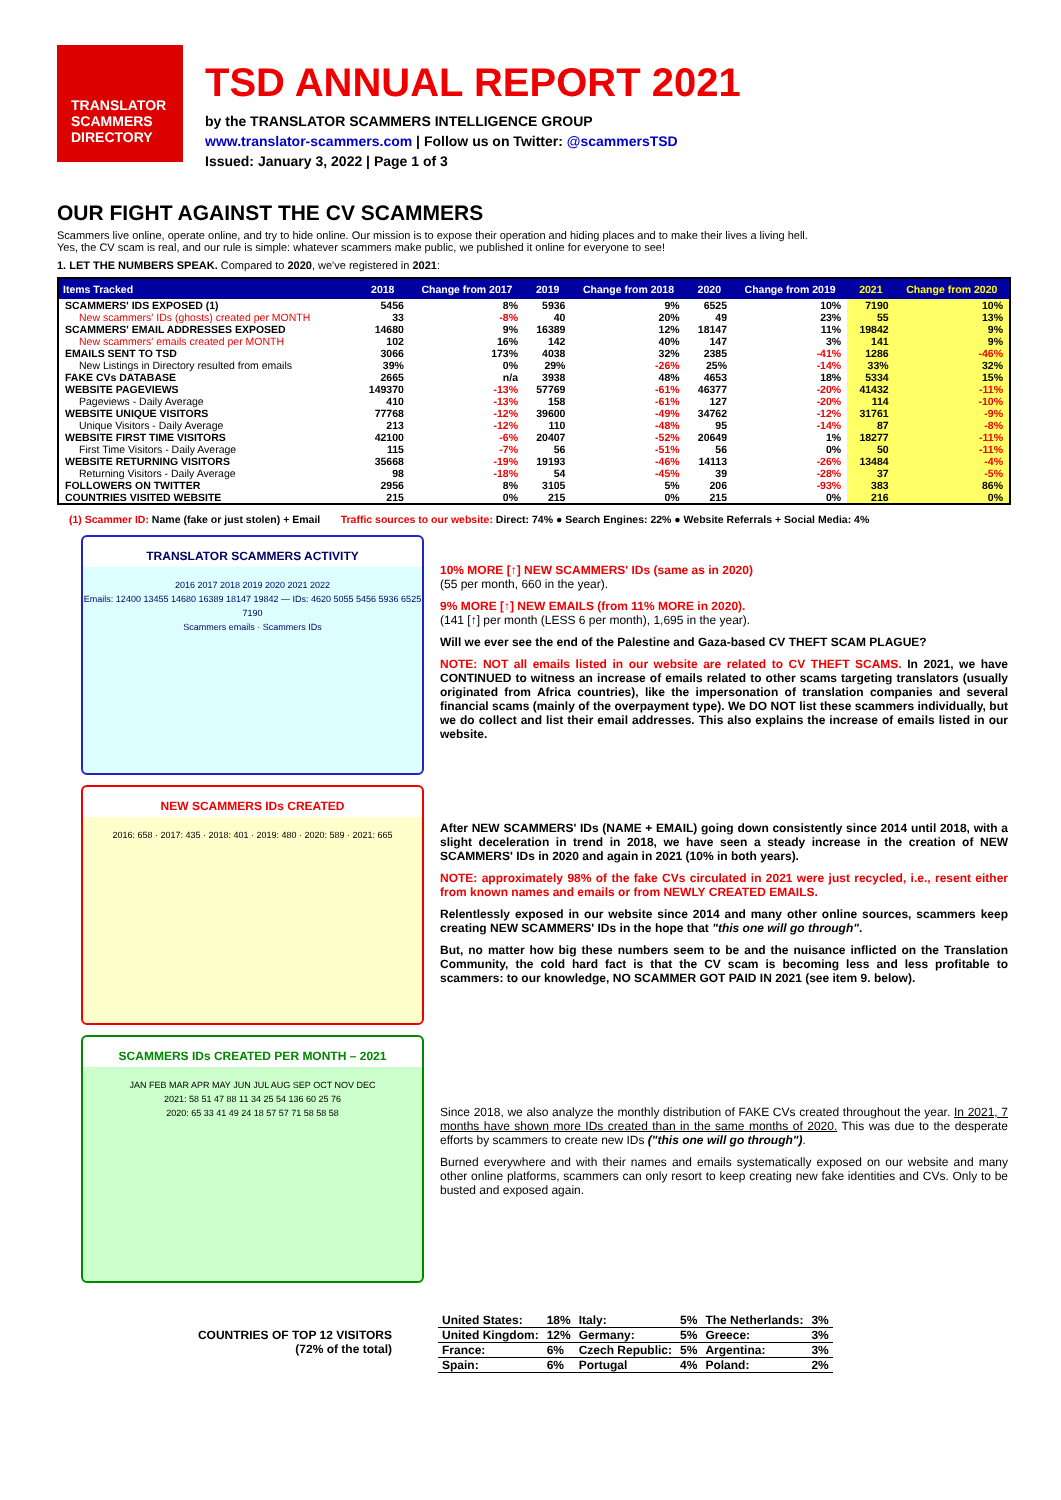TRANSLATOR SCAMMERS DIRECTORY
TSD ANNUAL REPORT 2021
by the TRANSLATOR SCAMMERS INTELLIGENCE GROUP
www.translator-scammers.com | Follow us on Twitter: @scammersTSD
Issued: January 3, 2022 | Page 1 of 3
OUR FIGHT AGAINST THE CV SCAMMERS
Scammers live online, operate online, and try to hide online. Our mission is to expose their operation and hiding places and to make their lives a living hell.
Yes, the CV scam is real, and our rule is simple: whatever scammers make public, we published it online for everyone to see!
1. LET THE NUMBERS SPEAK. Compared to 2020, we've registered in 2021:
| Items Tracked | 2018 | Change from 2017 | 2019 | Change from 2018 | 2020 | Change from 2019 | 2021 | Change from 2020 |
| --- | --- | --- | --- | --- | --- | --- | --- | --- |
| SCAMMERS' IDS EXPOSED (1) | 5456 | 8% | 5936 | 9% | 6525 | 10% | 7190 | 10% |
| New scammers' IDs (ghosts) created per MONTH | 33 | -8% | 40 | 20% | 49 | 23% | 55 | 13% |
| SCAMMERS' EMAIL ADDRESSES EXPOSED | 14680 | 9% | 16389 | 12% | 18147 | 11% | 19842 | 9% |
| New scammers' emails created per MONTH | 102 | 16% | 142 | 40% | 147 | 3% | 141 | 9% |
| EMAILS SENT TO TSD | 3066 | 173% | 4038 | 32% | 2385 | -41% | 1286 | -46% |
| New Listings in Directory resulted from emails | 39% | 0% | 29% | -26% | 25% | -14% | 33% | 32% |
| FAKE CVs DATABASE | 2665 | n/a | 3938 | 48% | 4653 | 18% | 5334 | 15% |
| WEBSITE PAGEVIEWS | 149370 | -13% | 57769 | -61% | 46377 | -20% | 41432 | -11% |
| Pageviews - Daily Average | 410 | -13% | 158 | -61% | 127 | -20% | 114 | -10% |
| WEBSITE UNIQUE VISITORS | 77768 | -12% | 39600 | -49% | 34762 | -12% | 31761 | -9% |
| Unique Visitors - Daily Average | 213 | -12% | 110 | -48% | 95 | -14% | 87 | -8% |
| WEBSITE FIRST TIME VISITORS | 42100 | -6% | 20407 | -52% | 20649 | 1% | 18277 | -11% |
| First Time Visitors - Daily Average | 115 | -7% | 56 | -51% | 56 | 0% | 50 | -11% |
| WEBSITE RETURNING VISITORS | 35668 | -19% | 19193 | -46% | 14113 | -26% | 13484 | -4% |
| Returning Visitors - Daily Average | 98 | -18% | 54 | -45% | 39 | -28% | 37 | -5% |
| FOLLOWERS ON TWITTER | 2956 | 8% | 3105 | 5% | 206 | -93% | 383 | 86% |
| COUNTRIES VISITED WEBSITE | 215 | 0% | 215 | 0% | 215 | 0% | 216 | 0% |
(1) Scammer ID: Name (fake or just stolen) + Email Traffic sources to our website: Direct: 74% ● Search Engines: 22% ● Website Referrals + Social Media: 4%
TRANSLATOR SCAMMERS ACTIVITY
2016 2017 2018 2019 2020 2021 2022
Emails: 12400 13455 14680 16389 18147 19842 — IDs: 4620 5055 5456 5936 6525 7190
Scammers emails · Scammers IDs
NEW SCAMMERS IDs CREATED
2016: 658 · 2017: 435 · 2018: 401 · 2019: 480 · 2020: 589 · 2021: 665
SCAMMERS IDs CREATED PER MONTH – 2021
JAN FEB MAR APR MAY JUN JUL AUG SEP OCT NOV DEC
2021: 58 51 47 88 11 34 25 54 136 60 25 76
2020: 65 33 41 49 24 18 57 57 71 58 58 58
10% MORE [↑] NEW SCAMMERS' IDs (same as in 2020)
(55 per month, 660 in the year).
9% MORE [↑] NEW EMAILS (from 11% MORE in 2020).
(141 [↑] per month (LESS 6 per month), 1,695 in the year).
Will we ever see the end of the Palestine and Gaza-based CV THEFT SCAM PLAGUE?
NOTE: NOT all emails listed in our website are related to CV THEFT SCAMS. In 2021, we have CONTINUED to witness an increase of emails related to other scams targeting translators (usually originated from Africa countries), like the impersonation of translation companies and several financial scams (mainly of the overpayment type). We DO NOT list these scammers individually, but we do collect and list their email addresses. This also explains the increase of emails listed in our website.
After NEW SCAMMERS' IDs (NAME + EMAIL) going down consistently since 2014 until 2018, with a slight deceleration in trend in 2018, we have seen a steady increase in the creation of NEW SCAMMERS' IDs in 2020 and again in 2021 (10% in both years).
NOTE: approximately 98% of the fake CVs circulated in 2021 were just recycled, i.e., resent either from known names and emails or from NEWLY CREATED EMAILS.
Relentlessly exposed in our website since 2014 and many other online sources, scammers keep creating NEW SCAMMERS' IDs in the hope that "this one will go through".
But, no matter how big these numbers seem to be and the nuisance inflicted on the Translation Community, the cold hard fact is that the CV scam is becoming less and less profitable to scammers: to our knowledge, NO SCAMMER GOT PAID IN 2021 (see item 9. below).
Since 2018, we also analyze the monthly distribution of FAKE CVs created throughout the year. In 2021, 7 months have shown more IDs created than in the same months of 2020. This was due to the desperate efforts by scammers to create new IDs ("this one will go through").
Burned everywhere and with their names and emails systematically exposed on our website and many other online platforms, scammers can only resort to keep creating new fake identities and CVs. Only to be busted and exposed again.
COUNTRIES OF TOP 12 VISITORS
(72% of the total)
| United States: | 18% | Italy: | 5% | The Netherlands: | 3% |
| United Kingdom: | 12% | Germany: | 5% | Greece: | 3% |
| France: | 6% | Czech Republic: | 5% | Argentina: | 3% |
| Spain: | 6% | Portugal | 4% | Poland: | 2% |